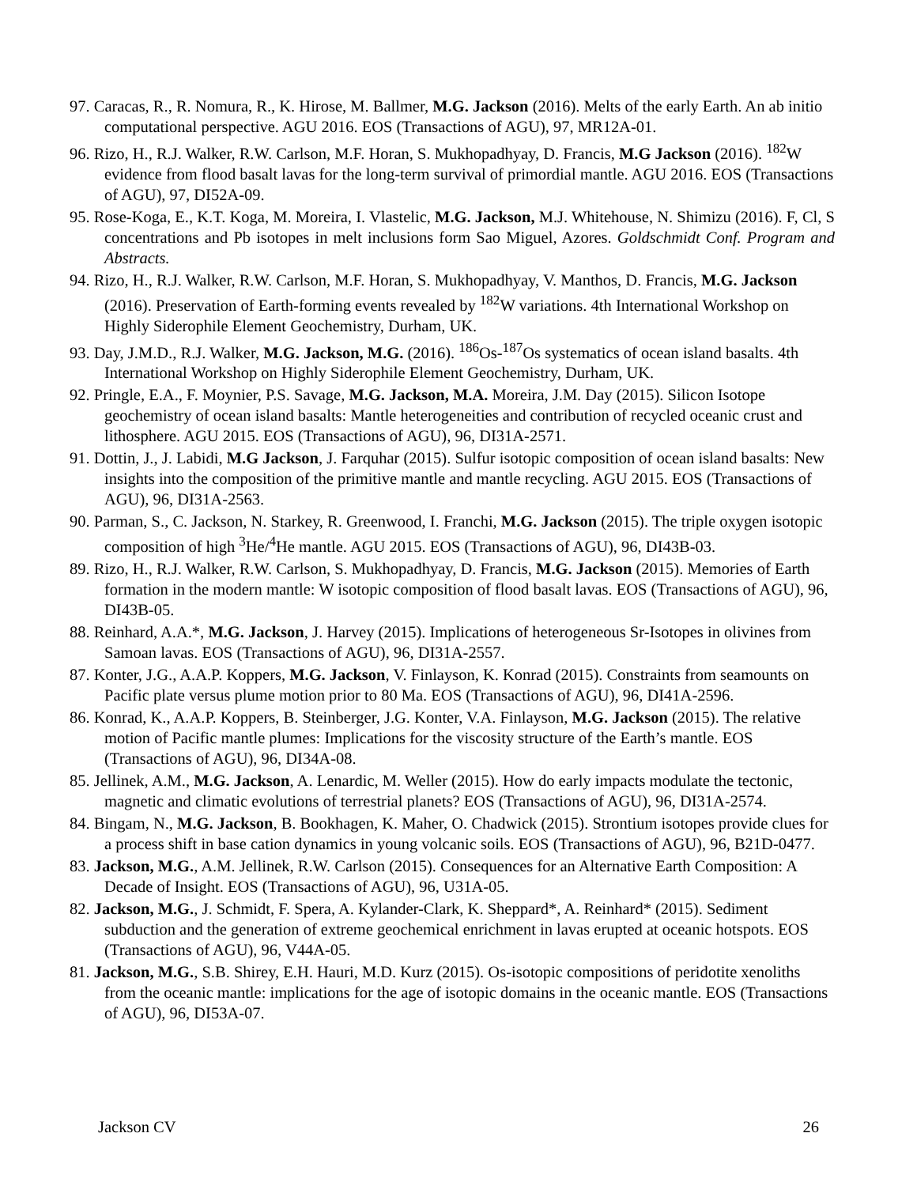97. Caracas, R., R. Nomura, R., K. Hirose, M. Ballmer, M.G. Jackson (2016). Melts of the early Earth. An ab initio computational perspective. AGU 2016. EOS (Transactions of AGU), 97, MR12A-01.
96. Rizo, H., R.J. Walker, R.W. Carlson, M.F. Horan, S. Mukhopadhyay, D. Francis, M.G Jackson (2016). <sup>182</sup>W evidence from flood basalt lavas for the long-term survival of primordial mantle. AGU 2016. EOS (Transactions of AGU), 97, DI52A-09.
95. Rose-Koga, E., K.T. Koga, M. Moreira, I. Vlastelic, M.G. Jackson, M.J. Whitehouse, N. Shimizu (2016). F, Cl, S concentrations and Pb isotopes in melt inclusions form Sao Miguel, Azores. Goldschmidt Conf. Program and Abstracts.
94. Rizo, H., R.J. Walker, R.W. Carlson, M.F. Horan, S. Mukhopadhyay, V. Manthos, D. Francis, M.G. Jackson (2016). Preservation of Earth-forming events revealed by <sup>182</sup>W variations. 4th International Workshop on Highly Siderophile Element Geochemistry, Durham, UK.
93. Day, J.M.D., R.J. Walker, M.G. Jackson, M.G. (2016). <sup>186</sup>Os-<sup>187</sup>Os systematics of ocean island basalts. 4th International Workshop on Highly Siderophile Element Geochemistry, Durham, UK.
92. Pringle, E.A., F. Moynier, P.S. Savage, M.G. Jackson, M.A. Moreira, J.M. Day (2015). Silicon Isotope geochemistry of ocean island basalts: Mantle heterogeneities and contribution of recycled oceanic crust and lithosphere. AGU 2015. EOS (Transactions of AGU), 96, DI31A-2571.
91. Dottin, J., J. Labidi, M.G Jackson, J. Farquhar (2015). Sulfur isotopic composition of ocean island basalts: New insights into the composition of the primitive mantle and mantle recycling. AGU 2015. EOS (Transactions of AGU), 96, DI31A-2563.
90. Parman, S., C. Jackson, N. Starkey, R. Greenwood, I. Franchi, M.G. Jackson (2015). The triple oxygen isotopic composition of high <sup>3</sup>He/<sup>4</sup>He mantle. AGU 2015. EOS (Transactions of AGU), 96, DI43B-03.
89. Rizo, H., R.J. Walker, R.W. Carlson, S. Mukhopadhyay, D. Francis, M.G. Jackson (2015). Memories of Earth formation in the modern mantle: W isotopic composition of flood basalt lavas. EOS (Transactions of AGU), 96, DI43B-05.
88. Reinhard, A.A.*, M.G. Jackson, J. Harvey (2015). Implications of heterogeneous Sr-Isotopes in olivines from Samoan lavas. EOS (Transactions of AGU), 96, DI31A-2557.
87. Konter, J.G., A.A.P. Koppers, M.G. Jackson, V. Finlayson, K. Konrad (2015). Constraints from seamounts on Pacific plate versus plume motion prior to 80 Ma. EOS (Transactions of AGU), 96, DI41A-2596.
86. Konrad, K., A.A.P. Koppers, B. Steinberger, J.G. Konter, V.A. Finlayson, M.G. Jackson (2015). The relative motion of Pacific mantle plumes: Implications for the viscosity structure of the Earth’s mantle. EOS (Transactions of AGU), 96, DI34A-08.
85. Jellinek, A.M., M.G. Jackson, A. Lenardic, M. Weller (2015). How do early impacts modulate the tectonic, magnetic and climatic evolutions of terrestrial planets? EOS (Transactions of AGU), 96, DI31A-2574.
84. Bingam, N., M.G. Jackson, B. Bookhagen, K. Maher, O. Chadwick (2015). Strontium isotopes provide clues for a process shift in base cation dynamics in young volcanic soils. EOS (Transactions of AGU), 96, B21D-0477.
83. Jackson, M.G., A.M. Jellinek, R.W. Carlson (2015). Consequences for an Alternative Earth Composition: A Decade of Insight. EOS (Transactions of AGU), 96, U31A-05.
82. Jackson, M.G., J. Schmidt, F. Spera, A. Kylander-Clark, K. Sheppard*, A. Reinhard* (2015). Sediment subduction and the generation of extreme geochemical enrichment in lavas erupted at oceanic hotspots. EOS (Transactions of AGU), 96, V44A-05.
81. Jackson, M.G., S.B. Shirey, E.H. Hauri, M.D. Kurz (2015). Os-isotopic compositions of peridotite xenoliths from the oceanic mantle: implications for the age of isotopic domains in the oceanic mantle. EOS (Transactions of AGU), 96, DI53A-07.
Jackson CV 26